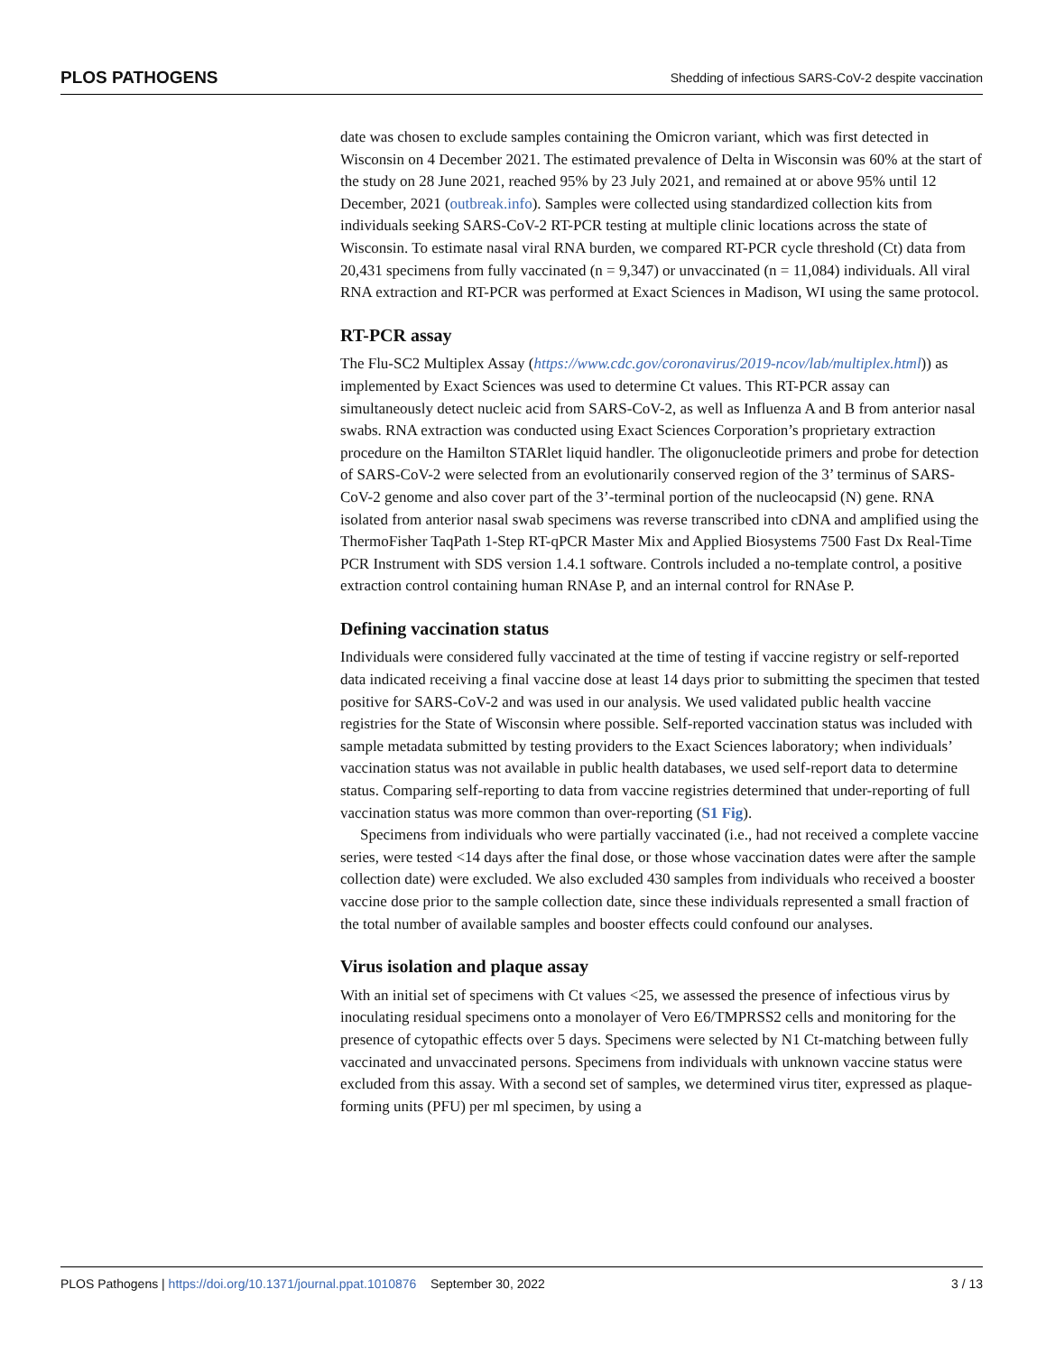PLOS PATHOGENS Shedding of infectious SARS-CoV-2 despite vaccination
date was chosen to exclude samples containing the Omicron variant, which was first detected in Wisconsin on 4 December 2021. The estimated prevalence of Delta in Wisconsin was 60% at the start of the study on 28 June 2021, reached 95% by 23 July 2021, and remained at or above 95% until 12 December, 2021 (outbreak.info). Samples were collected using standardized collection kits from individuals seeking SARS-CoV-2 RT-PCR testing at multiple clinic locations across the state of Wisconsin. To estimate nasal viral RNA burden, we compared RT-PCR cycle threshold (Ct) data from 20,431 specimens from fully vaccinated (n = 9,347) or unvaccinated (n = 11,084) individuals. All viral RNA extraction and RT-PCR was performed at Exact Sciences in Madison, WI using the same protocol.
RT-PCR assay
The Flu-SC2 Multiplex Assay (https://www.cdc.gov/coronavirus/2019-ncov/lab/multiplex.html)) as implemented by Exact Sciences was used to determine Ct values. This RT-PCR assay can simultaneously detect nucleic acid from SARS-CoV-2, as well as Influenza A and B from anterior nasal swabs. RNA extraction was conducted using Exact Sciences Corporation’s proprietary extraction procedure on the Hamilton STARlet liquid handler. The oligonucleotide primers and probe for detection of SARS-CoV-2 were selected from an evolutionarily conserved region of the 3’ terminus of SARS-CoV-2 genome and also cover part of the 3’-terminal portion of the nucleocapsid (N) gene. RNA isolated from anterior nasal swab specimens was reverse transcribed into cDNA and amplified using the ThermoFisher TaqPath 1-Step RT-qPCR Master Mix and Applied Biosystems 7500 Fast Dx Real-Time PCR Instrument with SDS version 1.4.1 software. Controls included a no-template control, a positive extraction control containing human RNAse P, and an internal control for RNAse P.
Defining vaccination status
Individuals were considered fully vaccinated at the time of testing if vaccine registry or self-reported data indicated receiving a final vaccine dose at least 14 days prior to submitting the specimen that tested positive for SARS-CoV-2 and was used in our analysis. We used validated public health vaccine registries for the State of Wisconsin where possible. Self-reported vaccination status was included with sample metadata submitted by testing providers to the Exact Sciences laboratory; when individuals’ vaccination status was not available in public health databases, we used self-report data to determine status. Comparing self-reporting to data from vaccine registries determined that under-reporting of full vaccination status was more common than over-reporting (S1 Fig).
Specimens from individuals who were partially vaccinated (i.e., had not received a complete vaccine series, were tested <14 days after the final dose, or those whose vaccination dates were after the sample collection date) were excluded. We also excluded 430 samples from individuals who received a booster vaccine dose prior to the sample collection date, since these individuals represented a small fraction of the total number of available samples and booster effects could confound our analyses.
Virus isolation and plaque assay
With an initial set of specimens with Ct values <25, we assessed the presence of infectious virus by inoculating residual specimens onto a monolayer of Vero E6/TMPRSS2 cells and monitoring for the presence of cytopathic effects over 5 days. Specimens were selected by N1 Ct-matching between fully vaccinated and unvaccinated persons. Specimens from individuals with unknown vaccine status were excluded from this assay. With a second set of samples, we determined virus titer, expressed as plaque-forming units (PFU) per ml specimen, by using a
PLOS Pathogens | https://doi.org/10.1371/journal.ppat.1010876 September 30, 2022 3 / 13